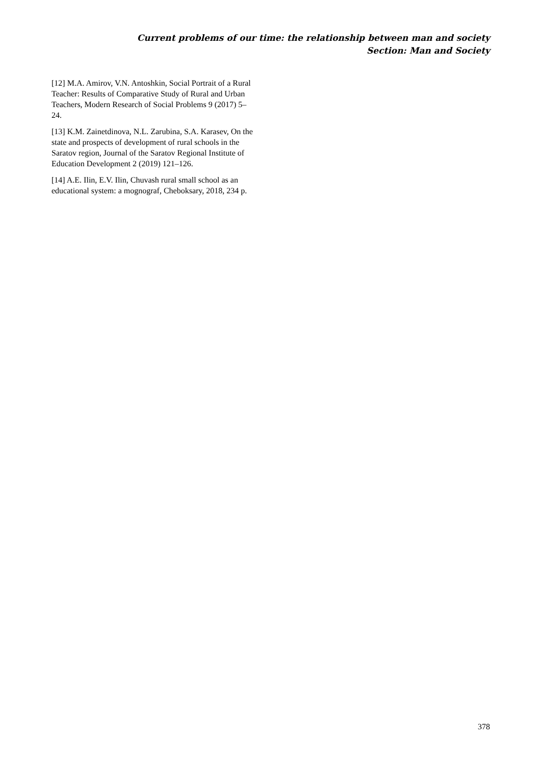Current problems of our time: the relationship between man and society
Section: Man and Society
[12] M.A. Amirov, V.N. Antoshkin, Social Portrait of a Rural Teacher: Results of Comparative Study of Rural and Urban Teachers, Modern Research of Social Problems 9 (2017) 5–24.
[13] K.M. Zainetdinova, N.L. Zarubina, S.A. Karasev, On the state and prospects of development of rural schools in the Saratov region, Journal of the Saratov Regional Institute of Education Development 2 (2019) 121–126.
[14] A.E. Ilin, E.V. Ilin, Chuvash rural small school as an educational system: a mognograf, Cheboksary, 2018, 234 p.
378